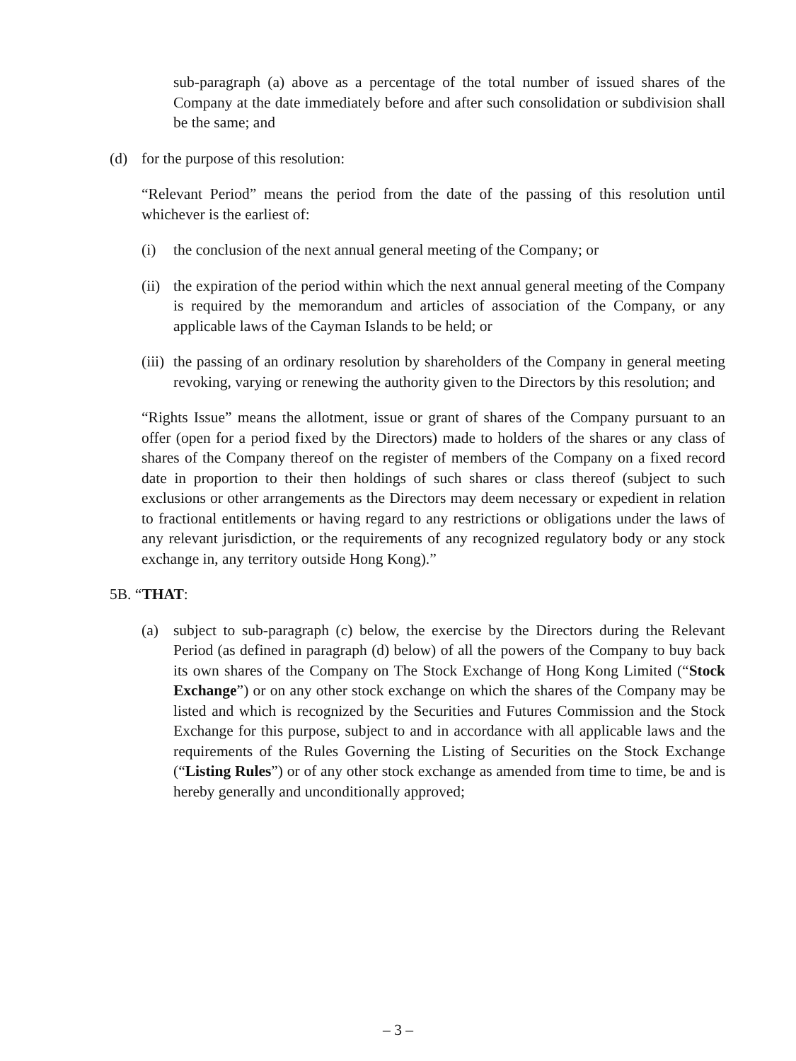sub-paragraph (a) above as a percentage of the total number of issued shares of the Company at the date immediately before and after such consolidation or subdivision shall be the same; and
(d) for the purpose of this resolution:
“Relevant Period” means the period from the date of the passing of this resolution until whichever is the earliest of:
(i) the conclusion of the next annual general meeting of the Company; or
(ii) the expiration of the period within which the next annual general meeting of the Company is required by the memorandum and articles of association of the Company, or any applicable laws of the Cayman Islands to be held; or
(iii) the passing of an ordinary resolution by shareholders of the Company in general meeting revoking, varying or renewing the authority given to the Directors by this resolution; and
“Rights Issue” means the allotment, issue or grant of shares of the Company pursuant to an offer (open for a period fixed by the Directors) made to holders of the shares or any class of shares of the Company thereof on the register of members of the Company on a fixed record date in proportion to their then holdings of such shares or class thereof (subject to such exclusions or other arrangements as the Directors may deem necessary or expedient in relation to fractional entitlements or having regard to any restrictions or obligations under the laws of any relevant jurisdiction, or the requirements of any recognized regulatory body or any stock exchange in, any territory outside Hong Kong).”
5B. “THAT:
(a) subject to sub-paragraph (c) below, the exercise by the Directors during the Relevant Period (as defined in paragraph (d) below) of all the powers of the Company to buy back its own shares of the Company on The Stock Exchange of Hong Kong Limited (“Stock Exchange”) or on any other stock exchange on which the shares of the Company may be listed and which is recognized by the Securities and Futures Commission and the Stock Exchange for this purpose, subject to and in accordance with all applicable laws and the requirements of the Rules Governing the Listing of Securities on the Stock Exchange (“Listing Rules”) or of any other stock exchange as amended from time to time, be and is hereby generally and unconditionally approved;
– 3 –